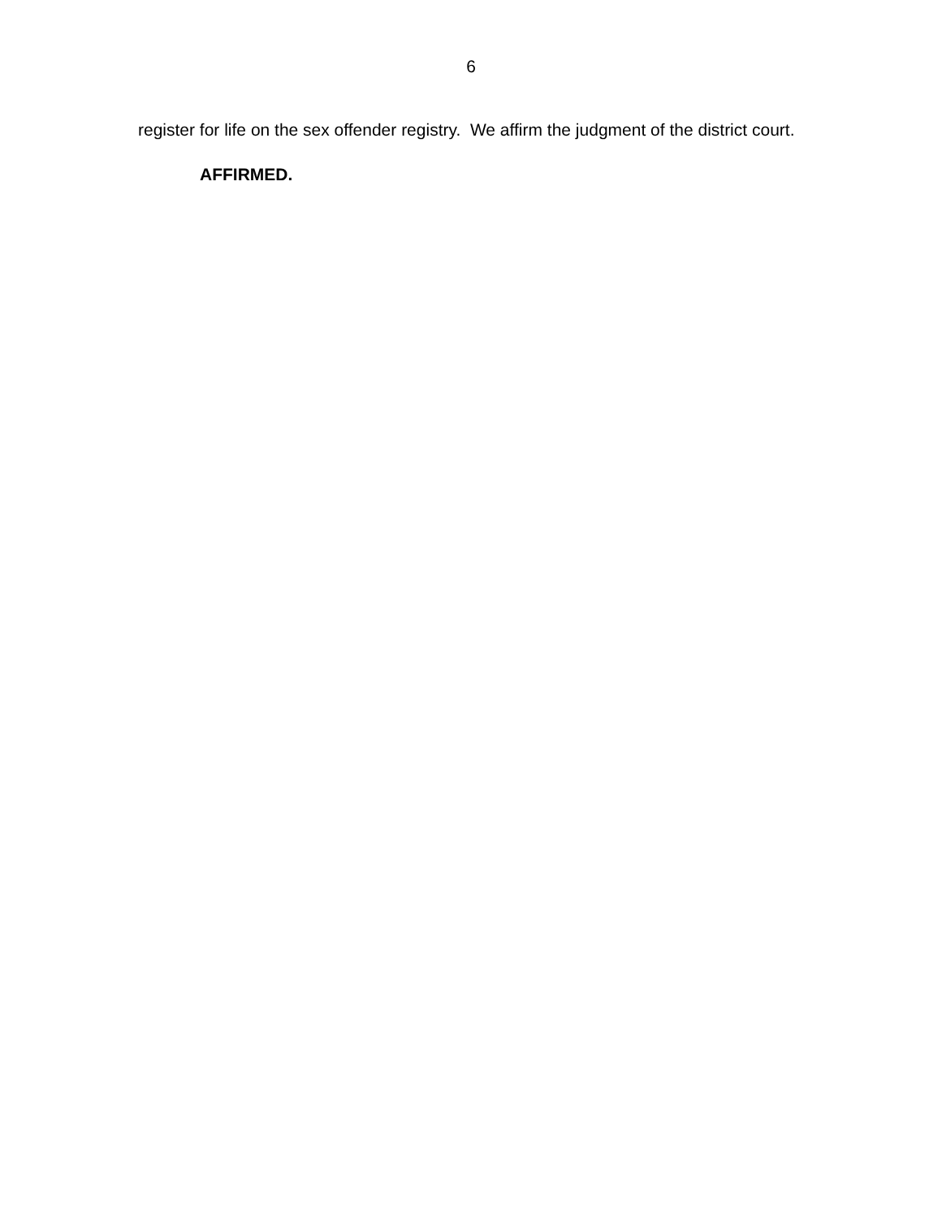6
register for life on the sex offender registry. We affirm the judgment of the district court.
AFFIRMED.